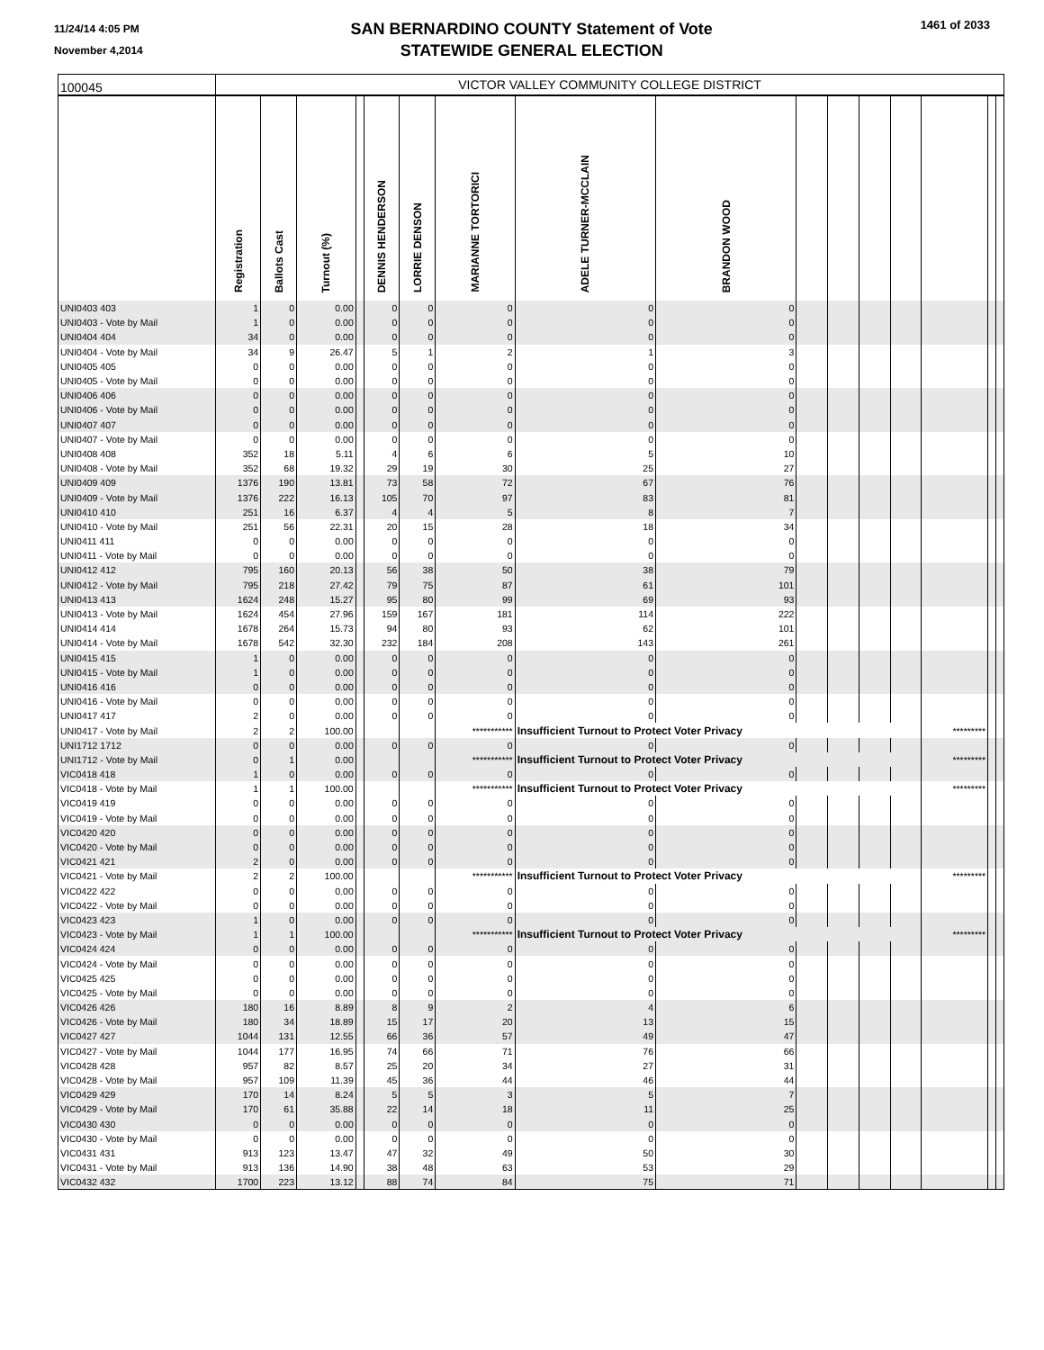11/24/14 4:05 PM
November 4,2014
SAN BERNARDINO COUNTY Statement of Vote
STATEWIDE GENERAL ELECTION
1461 of 2033
| 100045 | VICTOR VALLEY COMMUNITY COLLEGE DISTRICT | | | | | | | | | | | | | | | |
| | Registration | Ballots Cast | Turnout (%) | | DENNIS HENDERSON | LORRIE DENSON | MARIANNE TORTORICI | ADELE TURNER-MCCLAIN | BRANDON WOOD | | | | | | | |
| UNI0403 403 | 1 | 0 | 0.00 | | 0 | 0 | 0 | 0 | 0 | | | | | | | |
| UNI0403 - Vote by Mail | 1 | 0 | 0.00 | | 0 | 0 | 0 | 0 | 0 | | | | | | | |
| UNI0404 404 | 34 | 0 | 0.00 | | 0 | 0 | 0 | 0 | 0 | | | | | | | |
| UNI0404 - Vote by Mail | 34 | 9 | 26.47 | | 5 | 1 | 2 | 1 | 3 | | | | | | | |
| UNI0405 405 | 0 | 0 | 0.00 | | 0 | 0 | 0 | 0 | 0 | | | | | | | |
| UNI0405 - Vote by Mail | 0 | 0 | 0.00 | | 0 | 0 | 0 | 0 | 0 | | | | | | | |
| UNI0406 406 | 0 | 0 | 0.00 | | 0 | 0 | 0 | 0 | 0 | | | | | | | |
| UNI0406 - Vote by Mail | 0 | 0 | 0.00 | | 0 | 0 | 0 | 0 | 0 | | | | | | | |
| UNI0407 407 | 0 | 0 | 0.00 | | 0 | 0 | 0 | 0 | 0 | | | | | | | |
| UNI0407 - Vote by Mail | 0 | 0 | 0.00 | | 0 | 0 | 0 | 0 | 0 | | | | | | | |
| UNI0408 408 | 352 | 18 | 5.11 | | 4 | 6 | 6 | 5 | 10 | | | | | | | |
| UNI0408 - Vote by Mail | 352 | 68 | 19.32 | | 29 | 19 | 30 | 25 | 27 | | | | | | | |
| UNI0409 409 | 1376 | 190 | 13.81 | | 73 | 58 | 72 | 67 | 76 | | | | | | | |
| UNI0409 - Vote by Mail | 1376 | 222 | 16.13 | | 105 | 70 | 97 | 83 | 81 | | | | | | | |
| UNI0410 410 | 251 | 16 | 6.37 | | 4 | 4 | 5 | 8 | 7 | | | | | | | |
| UNI0410 - Vote by Mail | 251 | 56 | 22.31 | | 20 | 15 | 28 | 18 | 34 | | | | | | | |
| UNI0411 411 | 0 | 0 | 0.00 | | 0 | 0 | 0 | 0 | 0 | | | | | | | |
| UNI0411 - Vote by Mail | 0 | 0 | 0.00 | | 0 | 0 | 0 | 0 | 0 | | | | | | | |
| UNI0412 412 | 795 | 160 | 20.13 | | 56 | 38 | 50 | 38 | 79 | | | | | | | |
| UNI0412 - Vote by Mail | 795 | 218 | 27.42 | | 79 | 75 | 87 | 61 | 101 | | | | | | | |
| UNI0413 413 | 1624 | 248 | 15.27 | | 95 | 80 | 99 | 69 | 93 | | | | | | | |
| UNI0413 - Vote by Mail | 1624 | 454 | 27.96 | | 159 | 167 | 181 | 114 | 222 | | | | | | | |
| UNI0414 414 | 1678 | 264 | 15.73 | | 94 | 80 | 93 | 62 | 101 | | | | | | | |
| UNI0414 - Vote by Mail | 1678 | 542 | 32.30 | | 232 | 184 | 208 | 143 | 261 | | | | | | | |
| UNI0415 415 | 1 | 0 | 0.00 | | 0 | 0 | 0 | 0 | 0 | | | | | | | |
| UNI0415 - Vote by Mail | 1 | 0 | 0.00 | | 0 | 0 | 0 | 0 | 0 | | | | | | | |
| UNI0416 416 | 0 | 0 | 0.00 | | 0 | 0 | 0 | 0 | 0 | | | | | | | |
| UNI0416 - Vote by Mail | 0 | 0 | 0.00 | | 0 | 0 | 0 | 0 | 0 | | | | | | | |
| UNI0417 417 | 2 | 0 | 0.00 | | 0 | 0 | 0 | 0 | 0 | | | | | | | |
| UNI0417 - Vote by Mail | 2 | 2 | 100.00 | | | | *********** | Insufficient Turnout to Protect Voter Privacy | | | | | | ********* | | |
| UNI1712 1712 | 0 | 0 | 0.00 | | 0 | 0 | 0 | 0 | 0 | | | | | | | |
| UNI1712 - Vote by Mail | 0 | 1 | 0.00 | | | | *********** | Insufficient Turnout to Protect Voter Privacy | | | | | | ********* | | |
| VIC0418 418 | 1 | 0 | 0.00 | | 0 | 0 | 0 | 0 | 0 | | | | | | | |
| VIC0418 - Vote by Mail | 1 | 1 | 100.00 | | | | *********** | Insufficient Turnout to Protect Voter Privacy | | | | | | ********* | | |
| VIC0419 419 | 0 | 0 | 0.00 | | 0 | 0 | 0 | 0 | 0 | | | | | | | |
| VIC0419 - Vote by Mail | 0 | 0 | 0.00 | | 0 | 0 | 0 | 0 | 0 | | | | | | | |
| VIC0420 420 | 0 | 0 | 0.00 | | 0 | 0 | 0 | 0 | 0 | | | | | | | |
| VIC0420 - Vote by Mail | 0 | 0 | 0.00 | | 0 | 0 | 0 | 0 | 0 | | | | | | | |
| VIC0421 421 | 2 | 0 | 0.00 | | 0 | 0 | 0 | 0 | 0 | | | | | | | |
| VIC0421 - Vote by Mail | 2 | 2 | 100.00 | | | | *********** | Insufficient Turnout to Protect Voter Privacy | | | | | | ********* | | |
| VIC0422 422 | 0 | 0 | 0.00 | | 0 | 0 | 0 | 0 | 0 | | | | | | | |
| VIC0422 - Vote by Mail | 0 | 0 | 0.00 | | 0 | 0 | 0 | 0 | 0 | | | | | | | |
| VIC0423 423 | 1 | 0 | 0.00 | | 0 | 0 | 0 | 0 | 0 | | | | | | | |
| VIC0423 - Vote by Mail | 1 | 1 | 100.00 | | | | *********** | Insufficient Turnout to Protect Voter Privacy | | | | | | ********* | | |
| VIC0424 424 | 0 | 0 | 0.00 | | 0 | 0 | 0 | 0 | 0 | | | | | | | |
| VIC0424 - Vote by Mail | 0 | 0 | 0.00 | | 0 | 0 | 0 | 0 | 0 | | | | | | | |
| VIC0425 425 | 0 | 0 | 0.00 | | 0 | 0 | 0 | 0 | 0 | | | | | | | |
| VIC0425 - Vote by Mail | 0 | 0 | 0.00 | | 0 | 0 | 0 | 0 | 0 | | | | | | | |
| VIC0426 426 | 180 | 16 | 8.89 | | 8 | 9 | 2 | 4 | 6 | | | | | | | |
| VIC0426 - Vote by Mail | 180 | 34 | 18.89 | | 15 | 17 | 20 | 13 | 15 | | | | | | | |
| VIC0427 427 | 1044 | 131 | 12.55 | | 66 | 36 | 57 | 49 | 47 | | | | | | | |
| VIC0427 - Vote by Mail | 1044 | 177 | 16.95 | | 74 | 66 | 71 | 76 | 66 | | | | | | | |
| VIC0428 428 | 957 | 82 | 8.57 | | 25 | 20 | 34 | 27 | 31 | | | | | | | |
| VIC0428 - Vote by Mail | 957 | 109 | 11.39 | | 45 | 36 | 44 | 46 | 44 | | | | | | | |
| VIC0429 429 | 170 | 14 | 8.24 | | 5 | 5 | 3 | 5 | 7 | | | | | | | |
| VIC0429 - Vote by Mail | 170 | 61 | 35.88 | | 22 | 14 | 18 | 11 | 25 | | | | | | | |
| VIC0430 430 | 0 | 0 | 0.00 | | 0 | 0 | 0 | 0 | 0 | | | | | | | |
| VIC0430 - Vote by Mail | 0 | 0 | 0.00 | | 0 | 0 | 0 | 0 | 0 | | | | | | | |
| VIC0431 431 | 913 | 123 | 13.47 | | 47 | 32 | 49 | 50 | 30 | | | | | | | |
| VIC0431 - Vote by Mail | 913 | 136 | 14.90 | | 38 | 48 | 63 | 53 | 29 | | | | | | | |
| VIC0432 432 | 1700 | 223 | 13.12 | | 88 | 74 | 84 | 75 | 71 | | | | | | | |